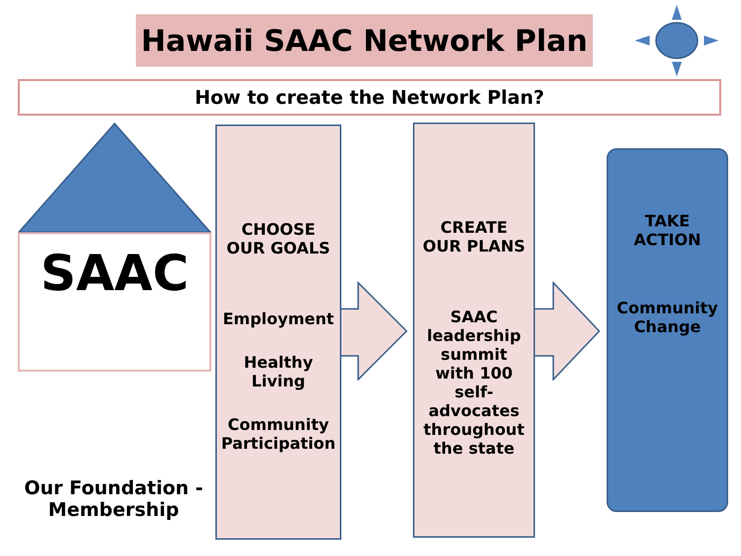Hawaii SAAC Network Plan
How to create the Network Plan?
SAAC
Our Foundation - Membership
CHOOSE
OUR GOALS
Employment
Healthy
Living
Community
Participation
CREATE
OUR PLANS
SAAC
leadership
summit
with 100
self-
advocates
throughout
the state
TAKE
ACTION
Community
Change